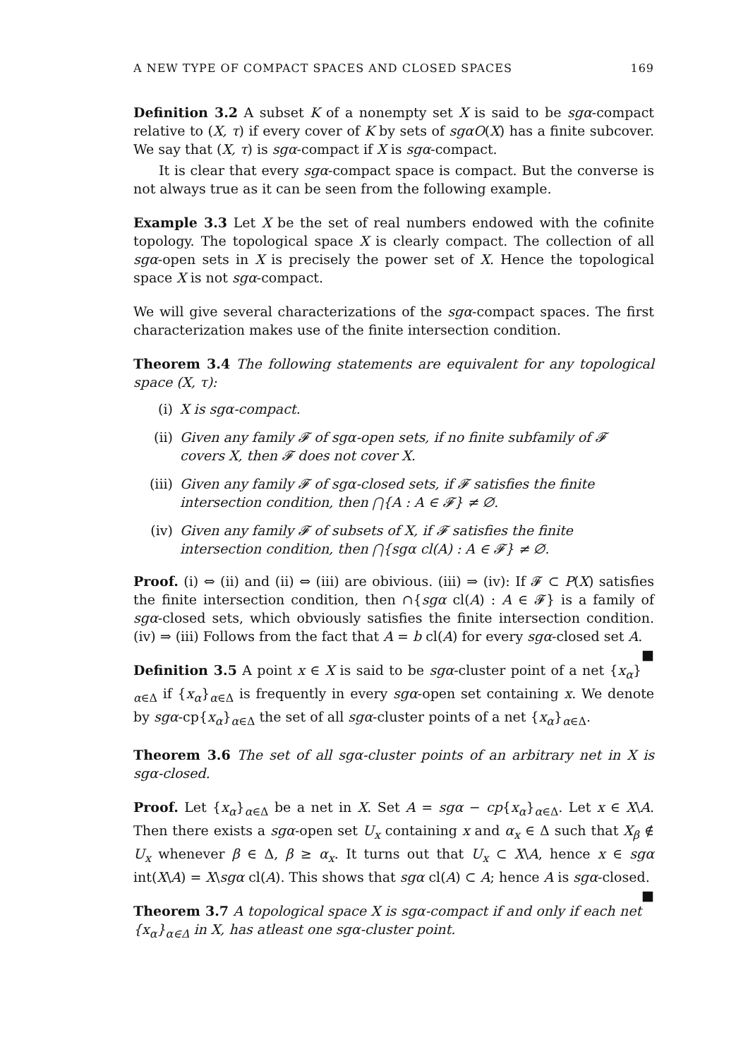A NEW TYPE OF COMPACT SPACES AND CLOSED SPACES 169
Definition 3.2 A subset K of a nonempty set X is said to be sgα-compact relative to (X, τ) if every cover of K by sets of sgαO(X) has a finite subcover. We say that (X, τ) is sgα-compact if X is sgα-compact.
It is clear that every sgα-compact space is compact. But the converse is not always true as it can be seen from the following example.
Example 3.3 Let X be the set of real numbers endowed with the cofinite topology. The topological space X is clearly compact. The collection of all sgα-open sets in X is precisely the power set of X. Hence the topological space X is not sgα-compact.
We will give several characterizations of the sgα-compact spaces. The first characterization makes use of the finite intersection condition.
Theorem 3.4 The following statements are equivalent for any topological space (X, τ):
(i) X is sgα-compact.
(ii) Given any family 𝓕 of sgα-open sets, if no finite subfamily of 𝓕 covers X, then 𝓕 does not cover X.
(iii) Given any family 𝓕 of sgα-closed sets, if 𝓕 satisfies the finite intersection condition, then ⋂{A : A ∈ 𝓕} ≠ ∅.
(iv) Given any family 𝓕 of subsets of X, if 𝓕 satisfies the finite intersection condition, then ⋂{sgα cl(A) : A ∈ 𝓕} ≠ ∅.
Proof. (i) ⇔ (ii) and (ii) ⇔ (iii) are obivious. (iii) ⇒ (iv): If 𝓕 ⊂ P(X) satisfies the finite intersection condition, then ∩{sgα cl(A) : A ∈ 𝓕} is a family of sgα-closed sets, which obviously satisfies the finite intersection condition. (iv) ⇒ (iii) Follows from the fact that A = b cl(A) for every sgα-closed set A. ■
Definition 3.5 A point x ∈ X is said to be sgα-cluster point of a net {x<sub>α</sub>}<sub>α∈Δ</sub> if {x<sub>α</sub>}<sub>α∈Δ</sub> is frequently in every sgα-open set containing x. We denote by sgα-cp{x<sub>α</sub>}<sub>α∈Δ</sub> the set of all sgα-cluster points of a net {x<sub>α</sub>}<sub>α∈Δ</sub>.
Theorem 3.6 The set of all sgα-cluster points of an arbitrary net in X is sgα-closed.
Proof. Let {x<sub>α</sub>}<sub>α∈Δ</sub> be a net in X. Set A = sgα − cp{x<sub>α</sub>}<sub>α∈Δ</sub>. Let x ∈ X\A. Then there exists a sgα-open set U<sub>x</sub> containing x and α<sub>x</sub> ∈ Δ such that X<sub>β</sub> ∉ U<sub>x</sub> whenever β ∈ Δ, β ≥ α<sub>x</sub>. It turns out that U<sub>x</sub> ⊂ X\A, hence x ∈ sgα int(X\A) = X\sgα cl(A). This shows that sgα cl(A) ⊂ A; hence A is sgα-closed. ■
Theorem 3.7 A topological space X is sgα-compact if and only if each net {x<sub>α</sub>}<sub>α∈Δ</sub> in X, has atleast one sgα-cluster point.